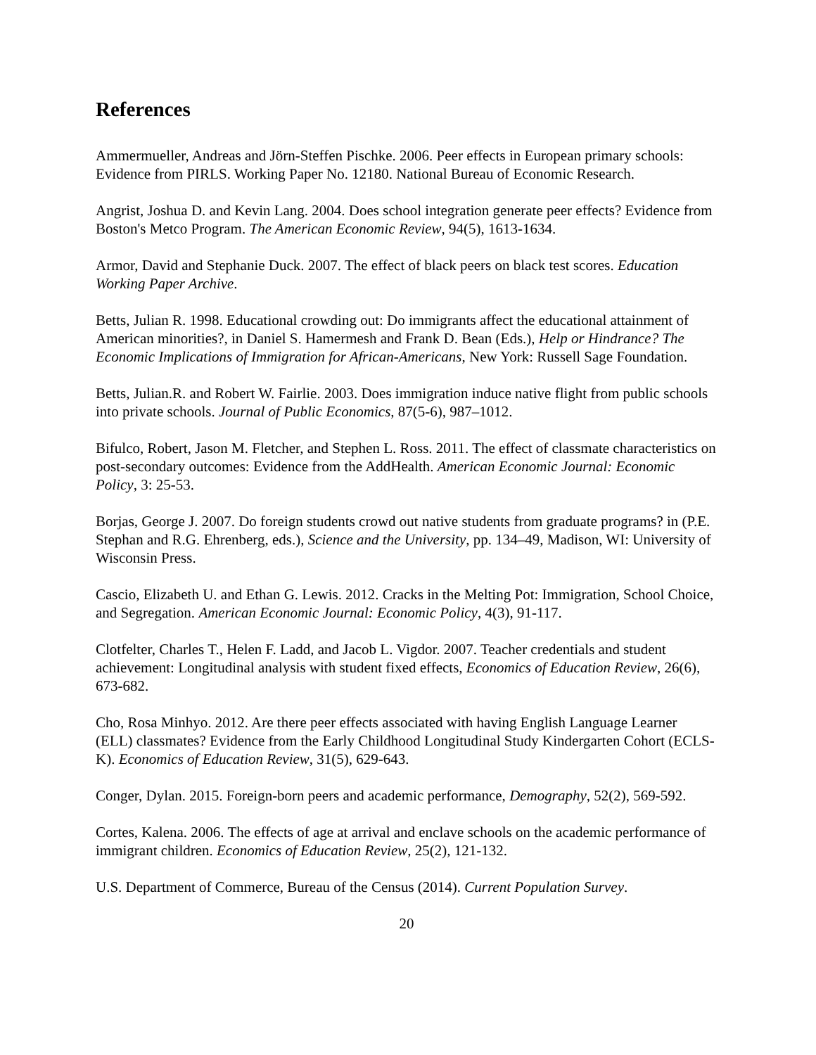References
Ammermueller, Andreas and Jörn-Steffen Pischke. 2006. Peer effects in European primary schools: Evidence from PIRLS. Working Paper No. 12180. National Bureau of Economic Research.
Angrist, Joshua D. and Kevin Lang. 2004. Does school integration generate peer effects? Evidence from Boston's Metco Program. The American Economic Review, 94(5), 1613-1634.
Armor, David and Stephanie Duck. 2007. The effect of black peers on black test scores. Education Working Paper Archive.
Betts, Julian R. 1998. Educational crowding out: Do immigrants affect the educational attainment of American minorities?, in Daniel S. Hamermesh and Frank D. Bean (Eds.), Help or Hindrance? The Economic Implications of Immigration for African-Americans, New York: Russell Sage Foundation.
Betts, Julian.R. and Robert W. Fairlie. 2003. Does immigration induce native flight from public schools into private schools. Journal of Public Economics, 87(5-6), 987–1012.
Bifulco, Robert, Jason M. Fletcher, and Stephen L. Ross. 2011. The effect of classmate characteristics on post-secondary outcomes: Evidence from the AddHealth. American Economic Journal: Economic Policy, 3: 25-53.
Borjas, George J. 2007. Do foreign students crowd out native students from graduate programs? in (P.E. Stephan and R.G. Ehrenberg, eds.), Science and the University, pp. 134–49, Madison, WI: University of Wisconsin Press.
Cascio, Elizabeth U. and Ethan G. Lewis. 2012. Cracks in the Melting Pot: Immigration, School Choice, and Segregation. American Economic Journal: Economic Policy, 4(3), 91-117.
Clotfelter, Charles T., Helen F. Ladd, and Jacob L. Vigdor. 2007. Teacher credentials and student achievement: Longitudinal analysis with student fixed effects, Economics of Education Review, 26(6), 673-682.
Cho, Rosa Minhyo. 2012. Are there peer effects associated with having English Language Learner (ELL) classmates? Evidence from the Early Childhood Longitudinal Study Kindergarten Cohort (ECLS-K). Economics of Education Review, 31(5), 629-643.
Conger, Dylan. 2015. Foreign-born peers and academic performance, Demography, 52(2), 569-592.
Cortes, Kalena. 2006. The effects of age at arrival and enclave schools on the academic performance of immigrant children. Economics of Education Review, 25(2), 121-132.
U.S. Department of Commerce, Bureau of the Census (2014). Current Population Survey.
20